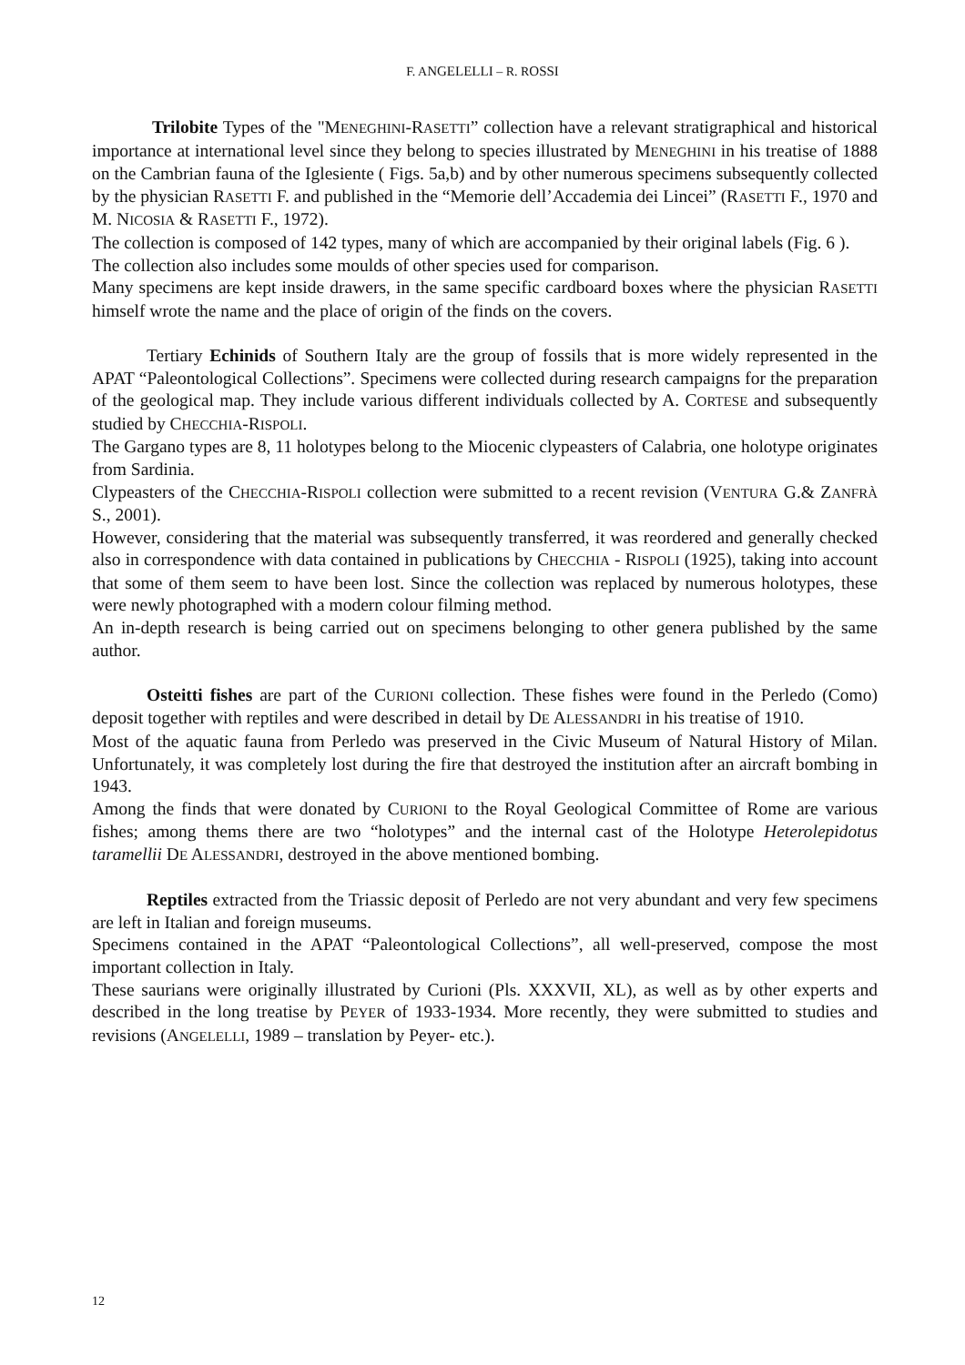F. ANGELELLI – R. ROSSI
Trilobite Types of the "MENEGHINI-RASETTI” collection have a relevant stratigraphical and historical importance at international level since they belong to species illustrated by MENEGHINI in his treatise of 1888 on the Cambrian fauna of the Iglesiente ( Figs. 5a,b) and by other numerous specimens subsequently collected by the physician RASETTI F. and published in the “Memorie dell’Accademia dei Lincei” (RASETTI F., 1970 and M. NICOSIA & RASETTI F., 1972).
The collection is composed of 142 types, many of which are accompanied by their original labels (Fig. 6 ).
The collection also includes some moulds of other species used for comparison.
Many specimens are kept inside drawers, in the same specific cardboard boxes where the physician RASETTI himself wrote the name and the place of origin of the finds on the covers.
Tertiary Echinids of Southern Italy are the group of fossils that is more widely represented in the APAT “Paleontological Collections”. Specimens were collected during research campaigns for the preparation of the geological map. They include various different individuals collected by A. CORTESE and subsequently studied by CHECCHIA-RISPOLI.
The Gargano types are 8, 11 holotypes belong to the Miocenic clypeasters of Calabria, one holotype originates from Sardinia.
Clypeasters of the CHECCHIA-RISPOLI collection were submitted to a recent revision (VENTURA G.& ZANFRÀ S., 2001).
However, considering that the material was subsequently transferred, it was reordered and generally checked also in correspondence with data contained in publications by CHECCHIA - RISPOLI (1925), taking into account that some of them seem to have been lost. Since the collection was replaced by numerous holotypes, these were newly photographed with a modern colour filming method.
An in-depth research is being carried out on specimens belonging to other genera published by the same author.
Osteitti fishes are part of the CURIONI collection. These fishes were found in the Perledo (Como) deposit together with reptiles and were described in detail by DE ALESSANDRI in his treatise of 1910.
Most of the aquatic fauna from Perledo was preserved in the Civic Museum of Natural History of Milan. Unfortunately, it was completely lost during the fire that destroyed the institution after an aircraft bombing in 1943.
Among the finds that were donated by CURIONI to the Royal Geological Committee of Rome are various fishes; among thems there are two “holotypes” and the internal cast of the Holotype Heterolepidotus taramellii DE ALESSANDRI, destroyed in the above mentioned bombing.
Reptiles extracted from the Triassic deposit of Perledo are not very abundant and very few specimens are left in Italian and foreign museums.
Specimens contained in the APAT “Paleontological Collections”, all well-preserved, compose the most important collection in Italy.
These saurians were originally illustrated by Curioni (Pls. XXXVII, XL), as well as by other experts and described in the long treatise by PEYER of 1933-1934. More recently, they were submitted to studies and revisions (ANGELELLI, 1989 – translation by Peyer- etc.).
12